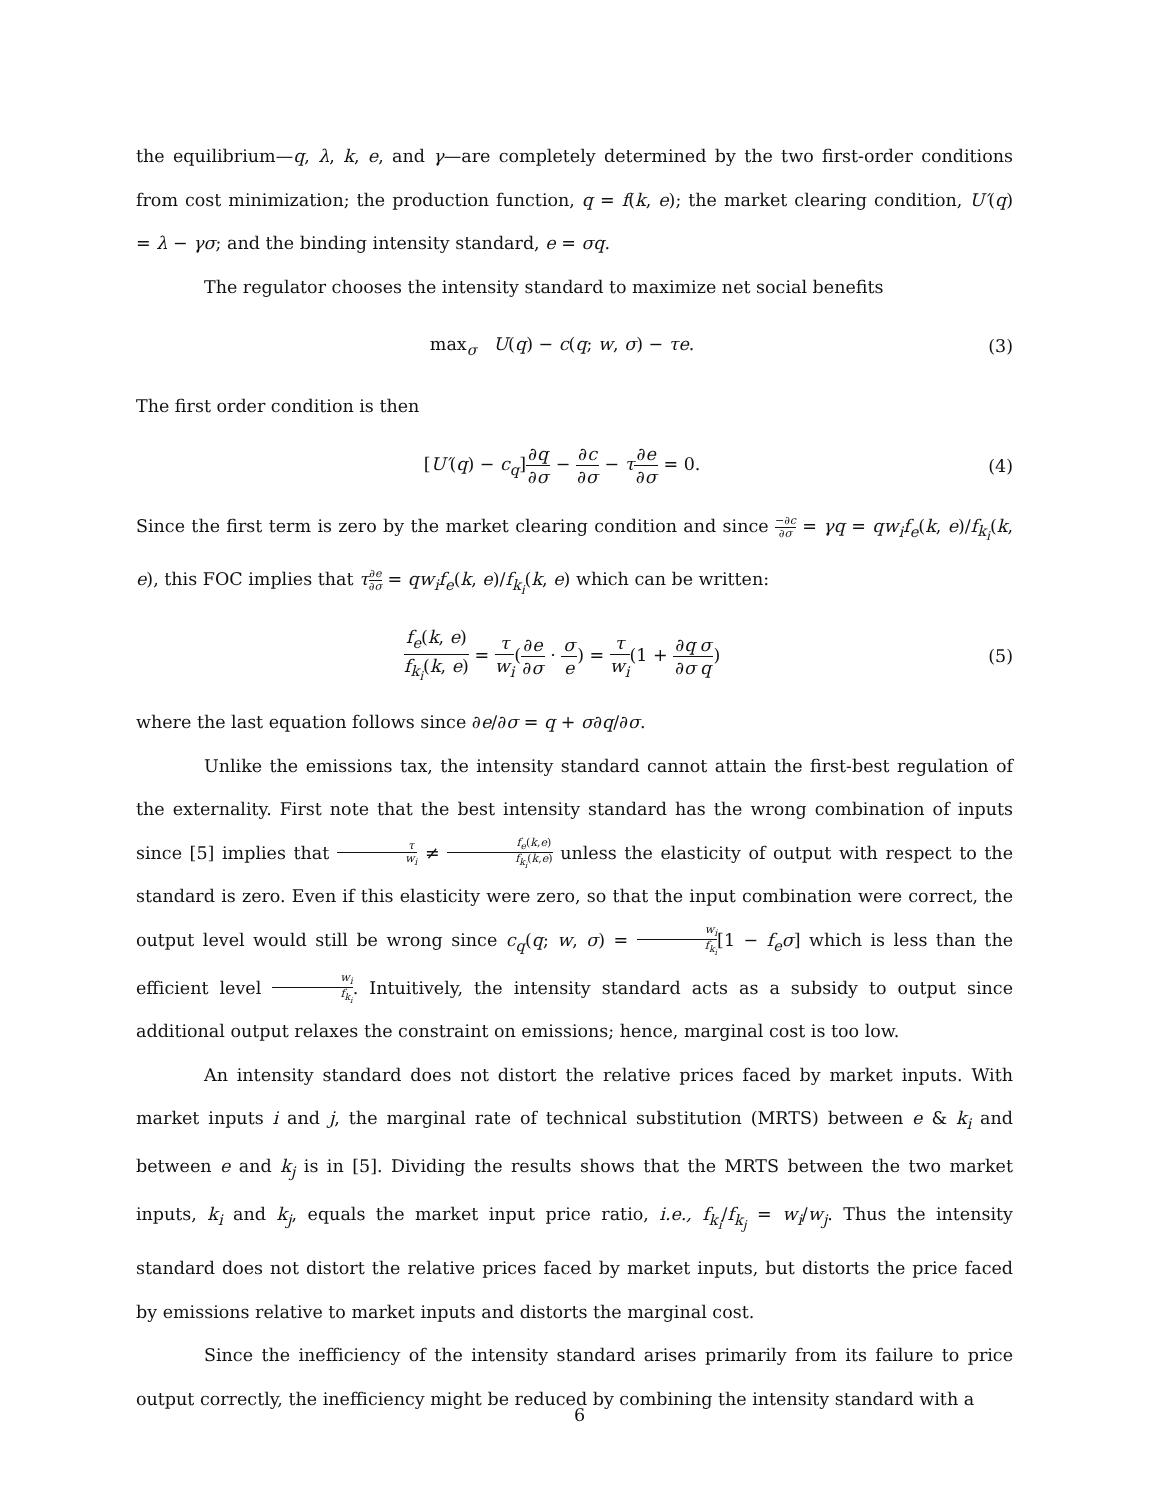the equilibrium—q, λ, k, e, and γ—are completely determined by the two first-order conditions from cost minimization; the production function, q = f(k, e); the market clearing condition, U′(q) = λ − γσ; and the binding intensity standard, e = σq.
The regulator chooses the intensity standard to maximize net social benefits
max<sub>σ</sub> U(q) − c(q; w, σ) − τe. (3)
The first order condition is then
[U′(q) − c<sub>q</sub>]∂q ∂σ − ∂c ∂σ − τ∂e ∂σ = 0.
(4)
Since the first term is zero by the market clearing condition and since −∂c ∂σ = γq = qw<sub>i</sub>f<sub>e</sub>(k, e)/f<sub>k<sub>i</sub></sub>(k, e), this FOC implies that τ∂e ∂σ = qw<sub>i</sub>f<sub>e</sub>(k, e)/f<sub>k<sub>i</sub></sub>(k, e) which can be written:
f<sub>e</sub>(k, e) f<sub>k<sub>i</sub></sub>(k, e) = τ w<sub>i</sub>(∂e ∂σ · σ e) = τ w<sub>i</sub>(1 + ∂q ∂σ σ q)
(5)
where the last equation follows since ∂e/∂σ = q + σ∂q/∂σ.
Unlike the emissions tax, the intensity standard cannot attain the first-best regulation of the externality. First note that the best intensity standard has the wrong combination of inputs since [5] implies that τ w<sub>i</sub> ≠ f<sub>e</sub>(k,e) f<sub>k<sub>i</sub></sub>(k,e) unless the elasticity of output with respect to the standard is zero. Even if this elasticity were zero, so that the input combination were correct, the output level would still be wrong since c<sub>q</sub>(q; w, σ) = w<sub>i</sub> f<sub>k<sub>i</sub></sub>[1 − f<sub>e</sub>σ] which is less than the efficient level w<sub>i</sub> f<sub>k<sub>i</sub></sub>. Intuitively, the intensity standard acts as a subsidy to output since additional output relaxes the constraint on emissions; hence, marginal cost is too low.
An intensity standard does not distort the relative prices faced by market inputs. With market inputs i and j, the marginal rate of technical substitution (MRTS) between e & k<sub>i</sub> and between e and k<sub>j</sub> is in [5]. Dividing the results shows that the MRTS between the two market inputs, k<sub>i</sub> and k<sub>j</sub>, equals the market input price ratio, i.e., f<sub>k<sub>i</sub></sub>/f<sub>k<sub>j</sub></sub> = w<sub>i</sub>/w<sub>j</sub>. Thus the intensity standard does not distort the relative prices faced by market inputs, but distorts the price faced by emissions relative to market inputs and distorts the marginal cost.
Since the inefficiency of the intensity standard arises primarily from its failure to price output correctly, the inefficiency might be reduced by combining the intensity standard with a
6